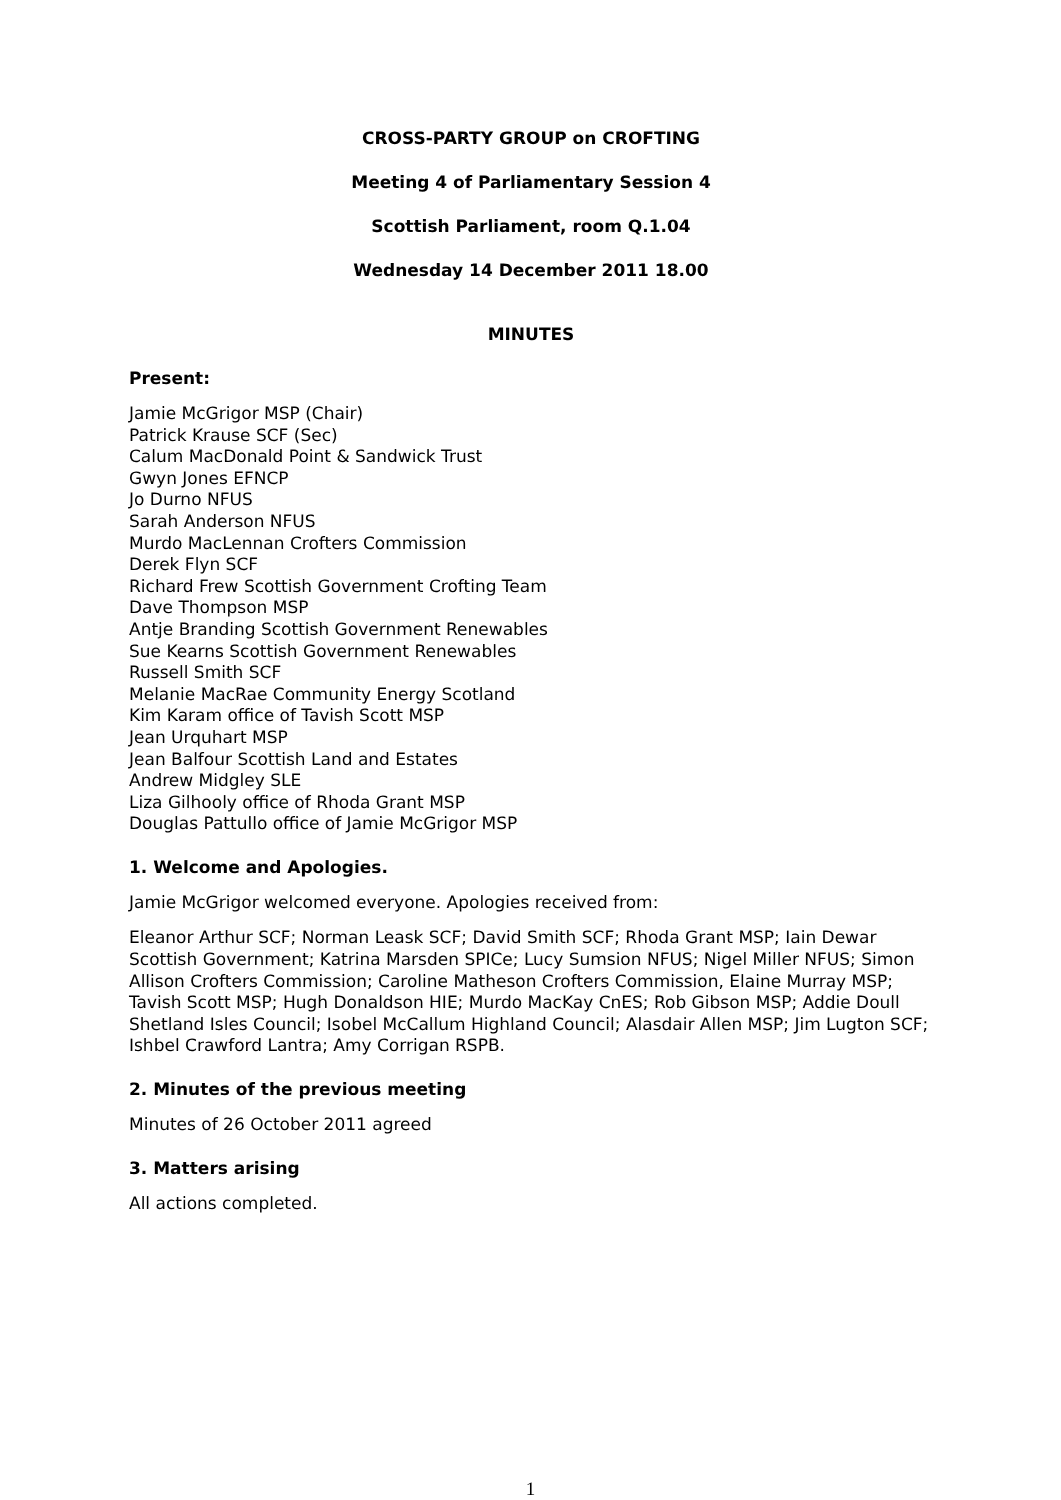CROSS-PARTY GROUP on CROFTING
Meeting 4 of Parliamentary Session 4
Scottish Parliament, room Q.1.04
Wednesday 14 December 2011 18.00
MINUTES
Present:
Jamie McGrigor MSP (Chair)
Patrick Krause SCF (Sec)
Calum MacDonald Point & Sandwick Trust
Gwyn Jones EFNCP
Jo Durno NFUS
Sarah Anderson NFUS
Murdo MacLennan Crofters Commission
Derek Flyn SCF
Richard Frew Scottish Government Crofting Team
Dave Thompson MSP
Antje Branding Scottish Government Renewables
Sue Kearns Scottish Government Renewables
Russell Smith SCF
Melanie MacRae Community Energy Scotland
Kim Karam office of Tavish Scott MSP
Jean Urquhart MSP
Jean Balfour Scottish Land and Estates
Andrew Midgley SLE
Liza Gilhooly office of Rhoda Grant MSP
Douglas Pattullo office of Jamie McGrigor MSP
1. Welcome and Apologies.
Jamie McGrigor welcomed everyone. Apologies received from:
Eleanor Arthur SCF; Norman Leask SCF; David Smith SCF; Rhoda Grant MSP; Iain Dewar Scottish Government; Katrina Marsden SPICe; Lucy Sumsion NFUS; Nigel Miller NFUS; Simon Allison Crofters Commission; Caroline Matheson Crofters Commission, Elaine Murray MSP; Tavish Scott MSP; Hugh Donaldson HIE; Murdo MacKay CnES; Rob Gibson MSP; Addie Doull Shetland Isles Council; Isobel McCallum Highland Council; Alasdair Allen MSP; Jim Lugton SCF; Ishbel Crawford Lantra; Amy Corrigan RSPB.
2. Minutes of the previous meeting
Minutes of 26 October 2011 agreed
3. Matters arising
All actions completed.
1